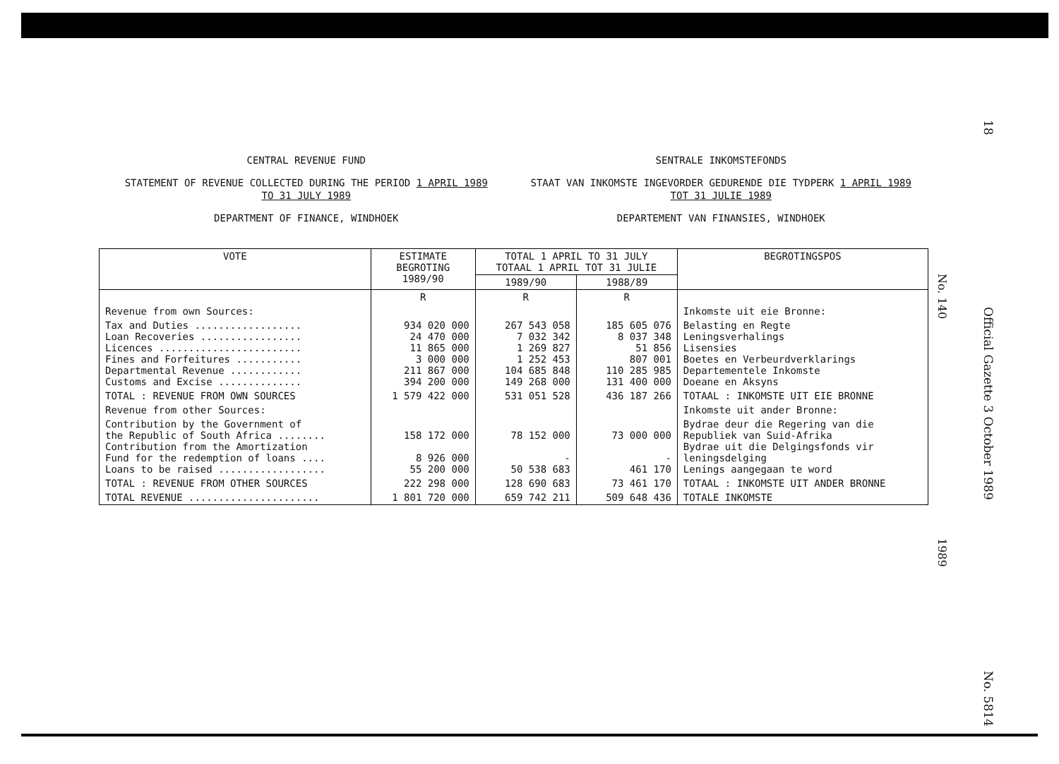18 Official Gazette 3 October 1989 No. 5814
CENTRAL REVENUE FUND
STATEMENT OF REVENUE COLLECTED DURING THE PERIOD 1 APRIL 1989
TO 31 JULY 1989
DEPARTMENT OF FINANCE, WINDHOEK
SENTRALE INKOMSTEFONDS
STAAT VAN INKOMSTE INGEVORDER GEDURENDE DIE TYDPERK 1 APRIL 1989
TOT 31 JULIE 1989
DEPARTEMENT VAN FINANSIES, WINDHOEK
| VOTE | ESTIMATE BEGROTING 1989/90 | TOTAL 1 APRIL TO 31 JULY TOTAAL 1 APRIL TOT 31 JULIE | | BEGROTINGSPOS |
| --- | --- | --- | --- | --- |
| | | 1989/90 | 1988/89 | |
| | R | R | R | |
| Revenue from own Sources: | | | | Inkomste uit eie Bronne: |
| Tax and Duties .................. Loan Recoveries ................. Licences ........................ Fines and Forfeitures ........... Departmental Revenue ............ Customs and Excise .............. | 934 020 000 24 470 000 11 865 000 3 000 000 211 867 000 394 200 000 | 267 543 058 7 032 342 1 269 827 1 252 453 104 685 848 149 268 000 | 185 605 076 8 037 348 51 856 807 001 110 285 985 131 400 000 | Belasting en Regte Leningsverhalings Lisensies Boetes en Verbeurdverklarings Departementele Inkomste Doeane en Aksyns |
| TOTAL : REVENUE FROM OWN SOURCES | 1 579 422 000 | 531 051 528 | 436 187 266 | TOTAAL : INKOMSTE UIT EIE BRONNE |
| Revenue from other Sources: | | | | Inkomste uit ander Bronne: |
| Contribution by the Government of the Republic of South Africa ........ Contribution from the Amortization Fund for the redemption of loans .... Loans to be raised .................. | 158 172 000 8 926 000 55 200 000 | 78 152 000 - 50 538 683 | 73 000 000 - 461 170 | Bydrae deur die Regering van die Republiek van Suid-Afrika Bydrae uit die Delgingsfonds vir leningsdelging Lenings aangegaan te word |
| TOTAL : REVENUE FROM OTHER SOURCES | 222 298 000 | 128 690 683 | 73 461 170 | TOTAAL : INKOMSTE UIT ANDER BRONNE |
| TOTAL REVENUE ...................... | 1 801 720 000 | 659 742 211 | 509 648 436 | TOTALE INKOMSTE |
No. 140
1989